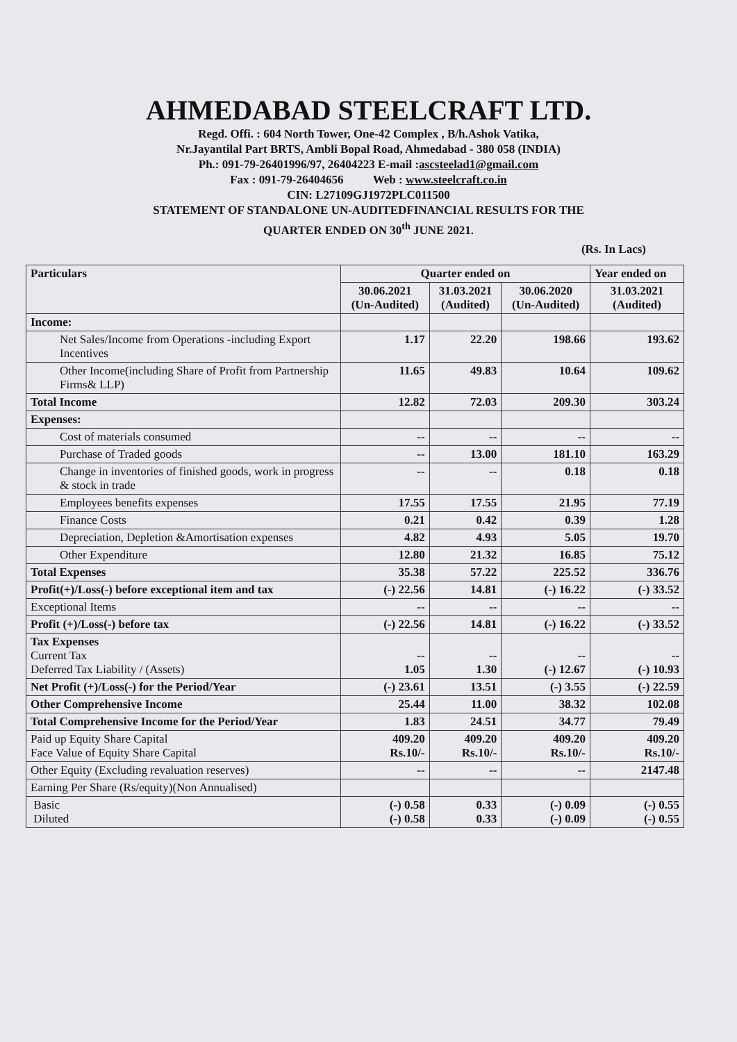AHMEDABAD STEELCRAFT LTD.
Regd. Offi. : 604 North Tower, One-42 Complex , B/h.Ashok Vatika,
Nr.Jayantilal Part BRTS, Ambli Bopal Road, Ahmedabad - 380 058 (INDIA)
Ph.: 091-79-26401996/97, 26404223 E-mail :ascsteelad1@gmail.com
Fax : 091-79-26404656 Web : www.steelcraft.co.in
CIN: L27109GJ1972PLC011500
STATEMENT OF STANDALONE UN-AUDITEDFINANCIAL RESULTS FOR THE
QUARTER ENDED ON 30<sup>th</sup> JUNE 2021.
(Rs. In Lacs)
| Particulars | Quarter ended on | | | Year ended on |
| --- | --- | --- | --- | --- |
| | 30.06.2021 (Un-Audited) | 31.03.2021 (Audited) | 30.06.2020 (Un-Audited) | 31.03.2021 (Audited) |
| Income: | | | | |
| Net Sales/Income from Operations -including Export Incentives | 1.17 | 22.20 | 198.66 | 193.62 |
| Other Income(including Share of Profit from Partnership Firms& LLP) | 11.65 | 49.83 | 10.64 | 109.62 |
| Total Income | 12.82 | 72.03 | 209.30 | 303.24 |
| Expenses: | | | | |
| Cost of materials consumed | -- | -- | -- | -- |
| Purchase of Traded goods | -- | 13.00 | 181.10 | 163.29 |
| Change in inventories of finished goods, work in progress & stock in trade | -- | -- | 0.18 | 0.18 |
| Employees benefits expenses | 17.55 | 17.55 | 21.95 | 77.19 |
| Finance Costs | 0.21 | 0.42 | 0.39 | 1.28 |
| Depreciation, Depletion &Amortisation expenses | 4.82 | 4.93 | 5.05 | 19.70 |
| Other Expenditure | 12.80 | 21.32 | 16.85 | 75.12 |
| Total Expenses | 35.38 | 57.22 | 225.52 | 336.76 |
| Profit(+)/Loss(-) before exceptional item and tax | (-) 22.56 | 14.81 | (-) 16.22 | (-) 33.52 |
| Exceptional Items | -- | -- | -- | -- |
| Profit (+)/Loss(-) before tax | (-) 22.56 | 14.81 | (-) 16.22 | (-) 33.52 |
| Tax Expenses Current Tax Deferred Tax Liability / (Assets) | -- 1.05 | -- 1.30 | -- (-) 12.67 | -- (-) 10.93 |
| Net Profit (+)/Loss(-) for the Period/Year | (-) 23.61 | 13.51 | (-) 3.55 | (-) 22.59 |
| Other Comprehensive Income | 25.44 | 11.00 | 38.32 | 102.08 |
| Total Comprehensive Income for the Period/Year | 1.83 | 24.51 | 34.77 | 79.49 |
| Paid up Equity Share Capital Face Value of Equity Share Capital | 409.20 Rs.10/- | 409.20 Rs.10/- | 409.20 Rs.10/- | 409.20 Rs.10/- |
| Other Equity (Excluding revaluation reserves) | -- | -- | -- | 2147.48 |
| Earning Per Share (Rs/equity)(Non Annualised) | | | | |
| Basic Diluted | (-) 0.58 (-) 0.58 | 0.33 0.33 | (-) 0.09 (-) 0.09 | (-) 0.55 (-) 0.55 |